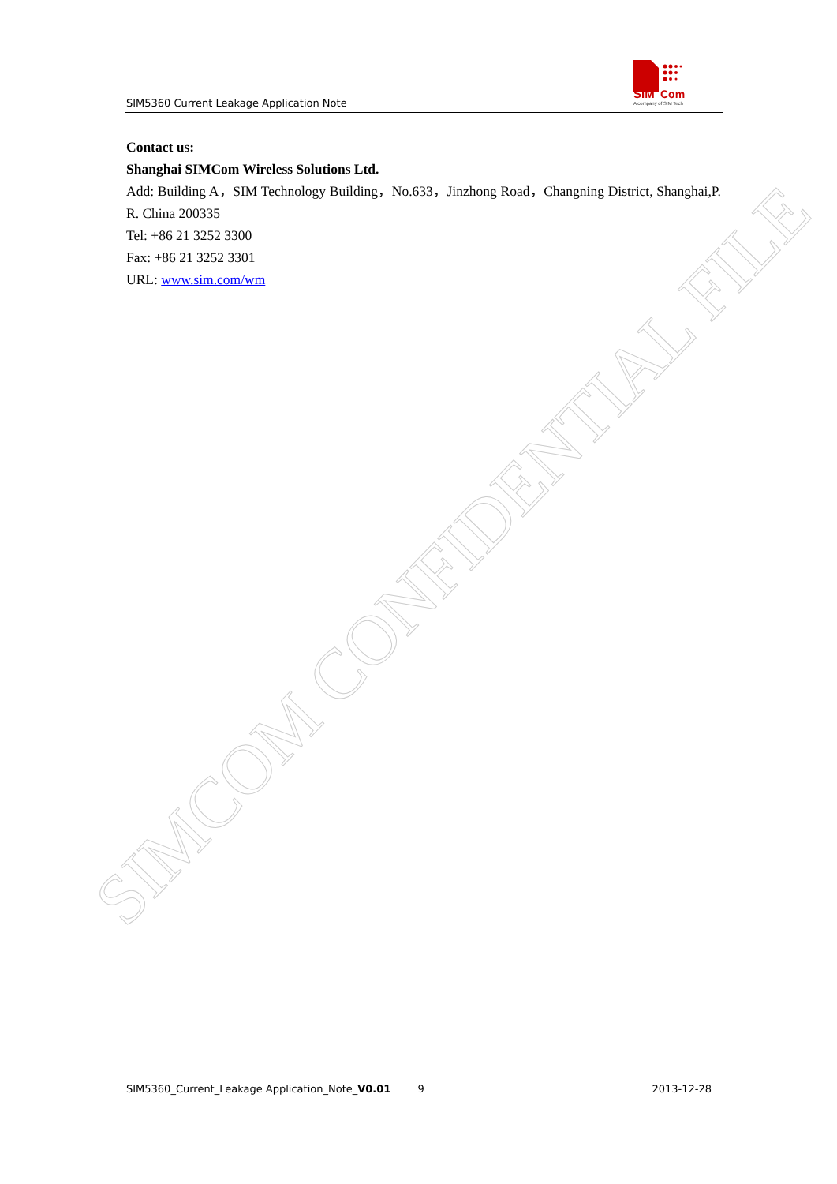SIM5360 Current Leakage Application Note
SIM
Com
A company of SIM Tech
Contact us:
Shanghai SIMCom Wireless Solutions Ltd.
Add: Building A，SIM Technology Building，No.633，Jinzhong Road，Changning District, Shanghai,P. R. China 200335
Tel: +86 21 3252 3300
Fax: +86 21 3252 3301
URL: www.sim.com/wm
SIMCOM CONFIDENTIAL FILE
SIM5360_Current_Leakage Application_Note_V0.01 9 2013-12-28